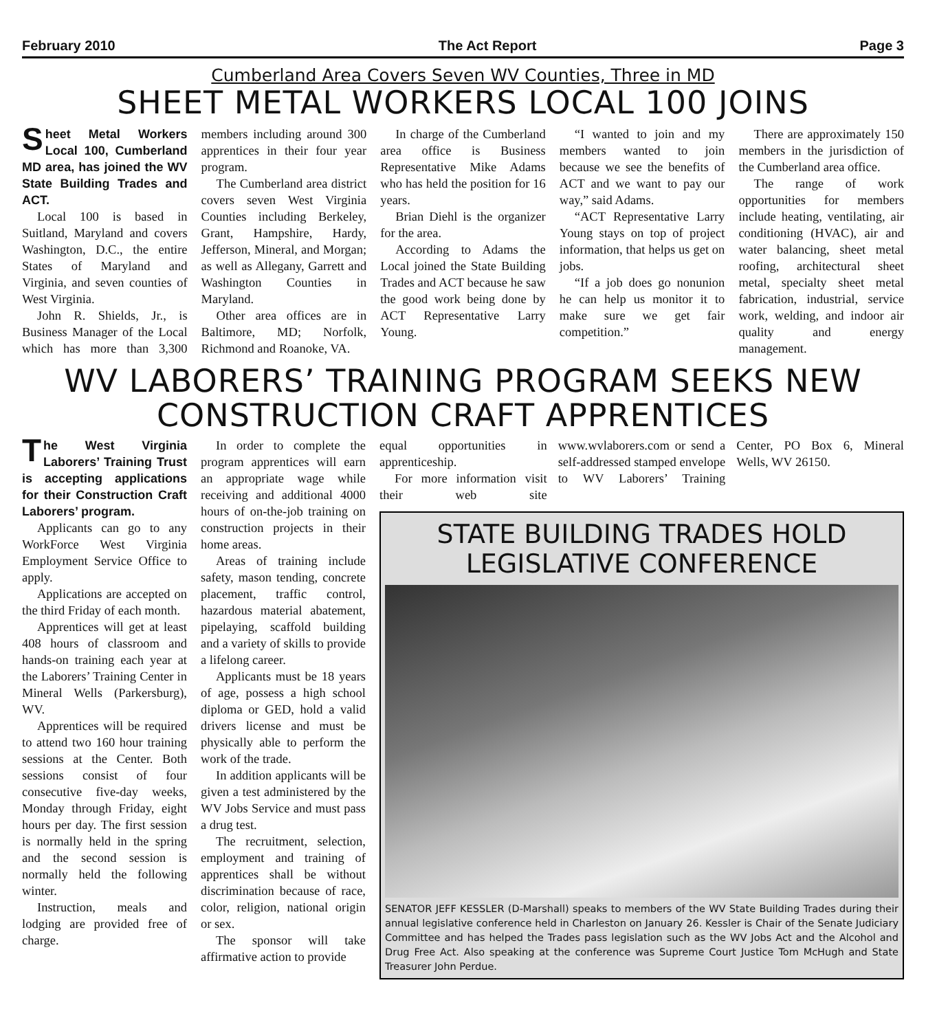February 2010 The Act Report Page 3
Cumberland Area Covers Seven WV Counties, Three in MD
SHEET METAL WORKERS LOCAL 100 JOINS
Sheet Metal Workers Local 100, Cumberland MD area, has joined the WV State Building Trades and ACT.
Local 100 is based in Suitland, Maryland and covers Washington, D.C., the entire States of Maryland and Virginia, and seven counties of West Virginia.
John R. Shields, Jr., is Business Manager of the Local which has more than 3,300 members including around 300 apprentices in their four year program.
The Cumberland area district covers seven West Virginia Counties including Berkeley, Grant, Hampshire, Hardy, Jefferson, Mineral, and Morgan; as well as Allegany, Garrett and Washington Counties in Maryland.
Other area offices are in Baltimore, MD; Norfolk, Richmond and Roanoke, VA.
In charge of the Cumberland area office is Business Representative Mike Adams who has held the position for 16 years.
Brian Diehl is the organizer for the area.
According to Adams the Local joined the State Building Trades and ACT because he saw the good work being done by ACT Representative Larry Young.
“I wanted to join and my members wanted to join because we see the benefits of ACT and we want to pay our way,” said Adams.
“ACT Representative Larry Young stays on top of project information, that helps us get on jobs.
“If a job does go nonunion he can help us monitor it to make sure we get fair competition.”
There are approximately 150 members in the jurisdiction of the Cumberland area office.
The range of work opportunities for members include heating, ventilating, air conditioning (HVAC), air and water balancing, sheet metal roofing, architectural sheet metal, specialty sheet metal fabrication, industrial, service work, welding, and indoor air quality and energy management.
WV LABORERS’ TRAINING PROGRAM SEEKS NEW CONSTRUCTION CRAFT APPRENTICES
The West Virginia Laborers’ Training Trust is accepting applications for their Construction Craft Laborers’ program.
Applicants can go to any WorkForce West Virginia Employment Service Office to apply.
Applications are accepted on the third Friday of each month.
Apprentices will get at least 408 hours of classroom and hands-on training each year at the Laborers’ Training Center in Mineral Wells (Parkersburg), WV.
Apprentices will be required to attend two 160 hour training sessions at the Center. Both sessions consist of four consecutive five-day weeks, Monday through Friday, eight hours per day. The first session is normally held in the spring and the second session is normally held the following winter.
Instruction, meals and lodging are provided free of charge.
In order to complete the program apprentices will earn an appropriate wage while receiving and additional 4000 hours of on-the-job training on construction projects in their home areas.
Areas of training include safety, mason tending, concrete placement, traffic control, hazardous material abatement, pipelaying, scaffold building and a variety of skills to provide a lifelong career.
Applicants must be 18 years of age, possess a high school diploma or GED, hold a valid drivers license and must be physically able to perform the work of the trade.
In addition applicants will be given a test administered by the WV Jobs Service and must pass a drug test.
The recruitment, selection, employment and training of apprentices shall be without discrimination because of race, color, religion, national origin or sex.
The sponsor will take affirmative action to provide
equal opportunities in apprenticeship.
For more information visit their web site www.wvlaborers.com or send a self-addressed stamped envelope to WV Laborers’ Training Center, PO Box 6, Mineral Wells, WV 26150.
STATE BUILDING TRADES HOLD LEGISLATIVE CONFERENCE
SENATOR JEFF KESSLER (D-Marshall) speaks to members of the WV State Building Trades during their annual legislative conference held in Charleston on January 26. Kessler is Chair of the Senate Judiciary Committee and has helped the Trades pass legislation such as the WV Jobs Act and the Alcohol and Drug Free Act. Also speaking at the conference was Supreme Court Justice Tom McHugh and State Treasurer John Perdue.